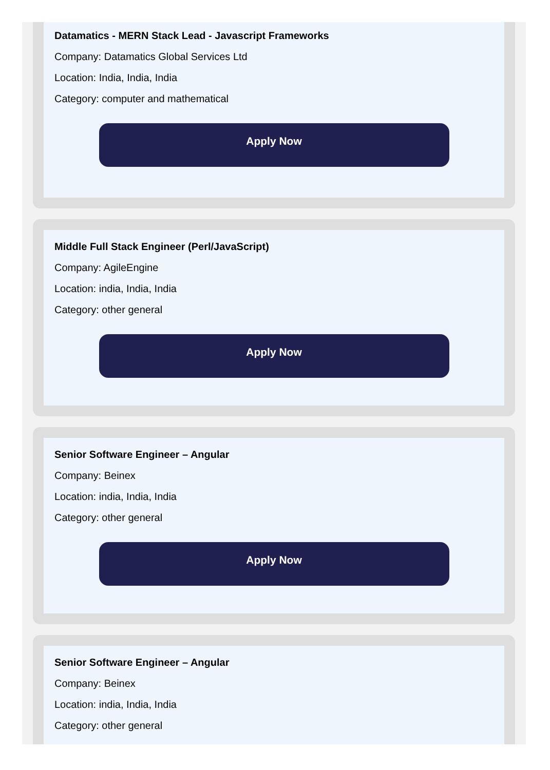Datamatics - MERN Stack Lead - Javascript Frameworks
Company: Datamatics Global Services Ltd
Location: India, India, India
Category: computer and mathematical
Apply Now
Middle Full Stack Engineer (Perl/JavaScript)
Company: AgileEngine
Location: india, India, India
Category: other general
Apply Now
Senior Software Engineer – Angular
Company: Beinex
Location: india, India, India
Category: other general
Apply Now
Senior Software Engineer – Angular
Company: Beinex
Location: india, India, India
Category: other general